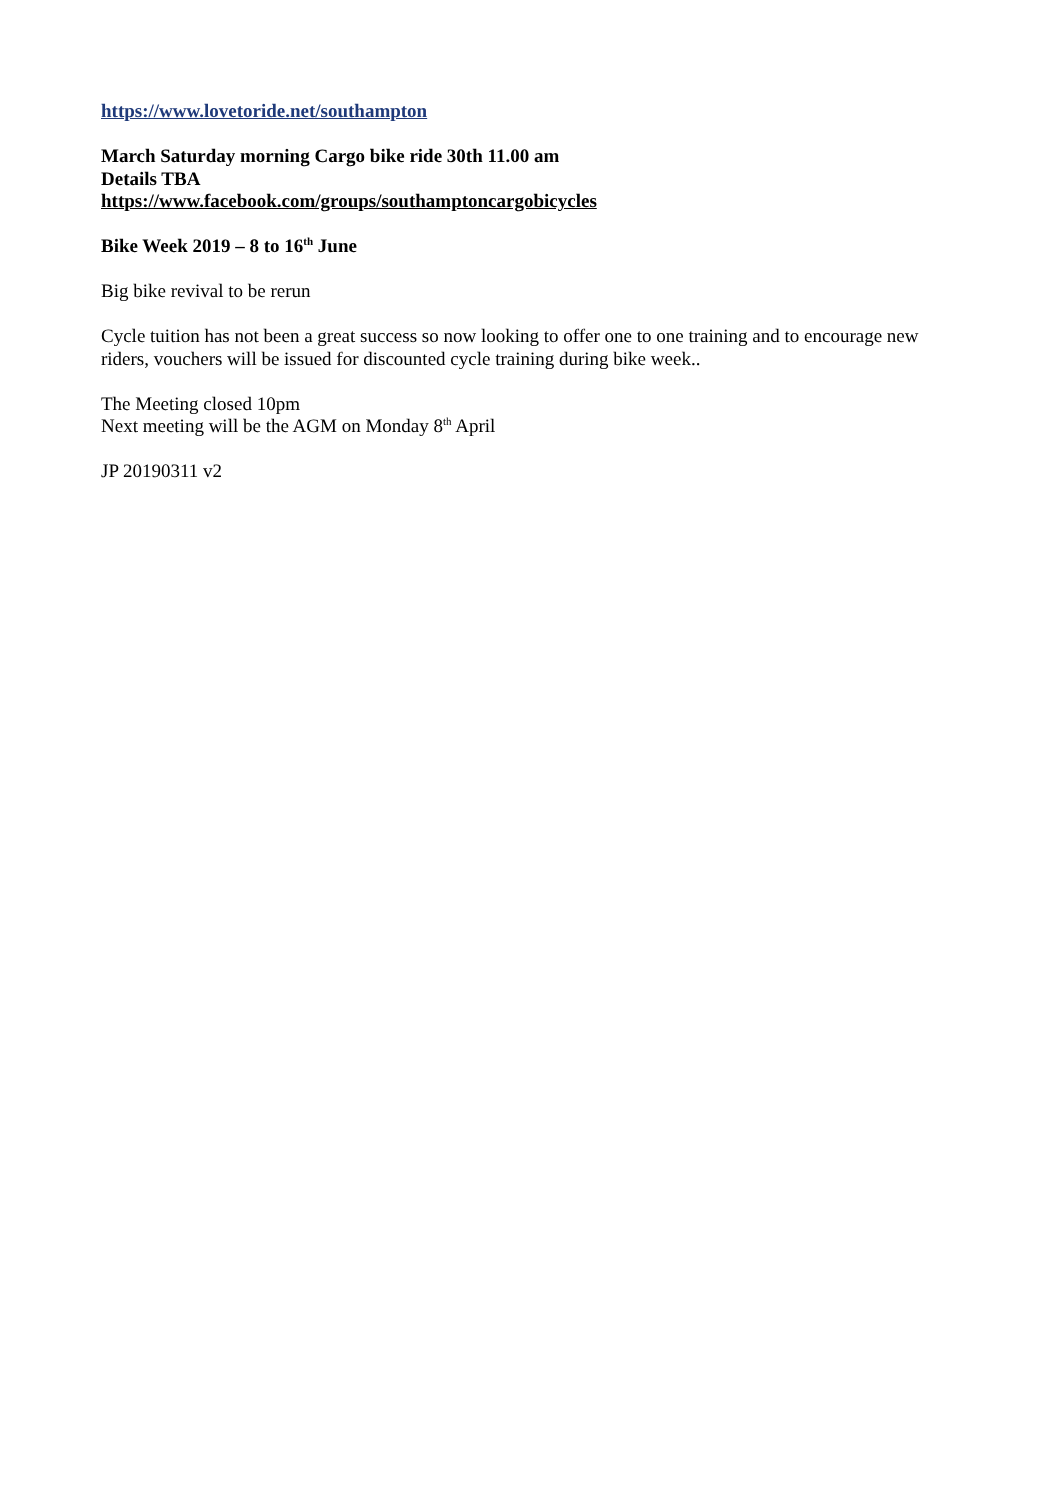https://www.lovetoride.net/southampton
March Saturday morning Cargo bike ride 30th 11.00 am
Details TBA
https://www.facebook.com/groups/southamptoncargobicycles
Bike Week 2019 – 8 to 16<sup>th</sup> June
Big bike revival to be rerun
Cycle tuition has not been a great success so now looking to offer one to one training and to encourage new riders, vouchers will be issued for discounted cycle training during bike week..
The Meeting closed 10pm
Next meeting will be the AGM on Monday 8<sup>th</sup> April
JP 20190311 v2